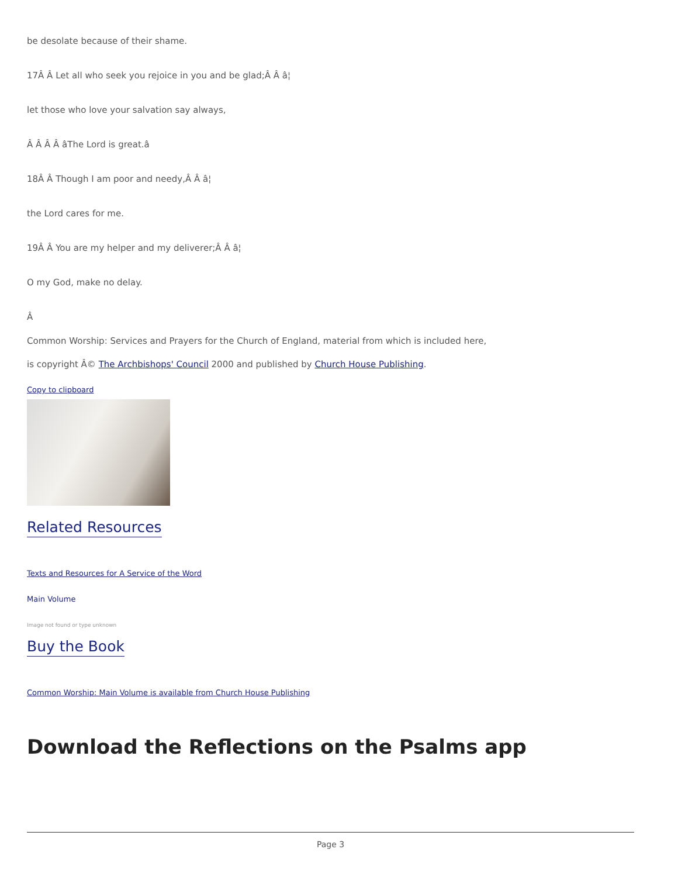be desolate because of their shame.
17Â Â Let all who seek you rejoice in you and be glad;Â Â â¦
let those who love your salvation say always,
Â Â Â Â âThe Lord is great.â
18Â Â Though I am poor and needy,Â Â â¦
the Lord cares for me.
19Â Â You are my helper and my deliverer;Â Â â¦
O my God, make no delay.
Â
Common Worship: Services and Prayers for the Church of England, material from which is included here,
is copyright Â© The Archbishops' Council 2000 and published by Church House Publishing.
Copy to clipboard
Related Resources
Texts and Resources for A Service of the Word
Main Volume
Image not found or type unknown
Buy the Book
Common Worship: Main Volume is available from Church House Publishing
Download the Reflections on the Psalms app
Page 3